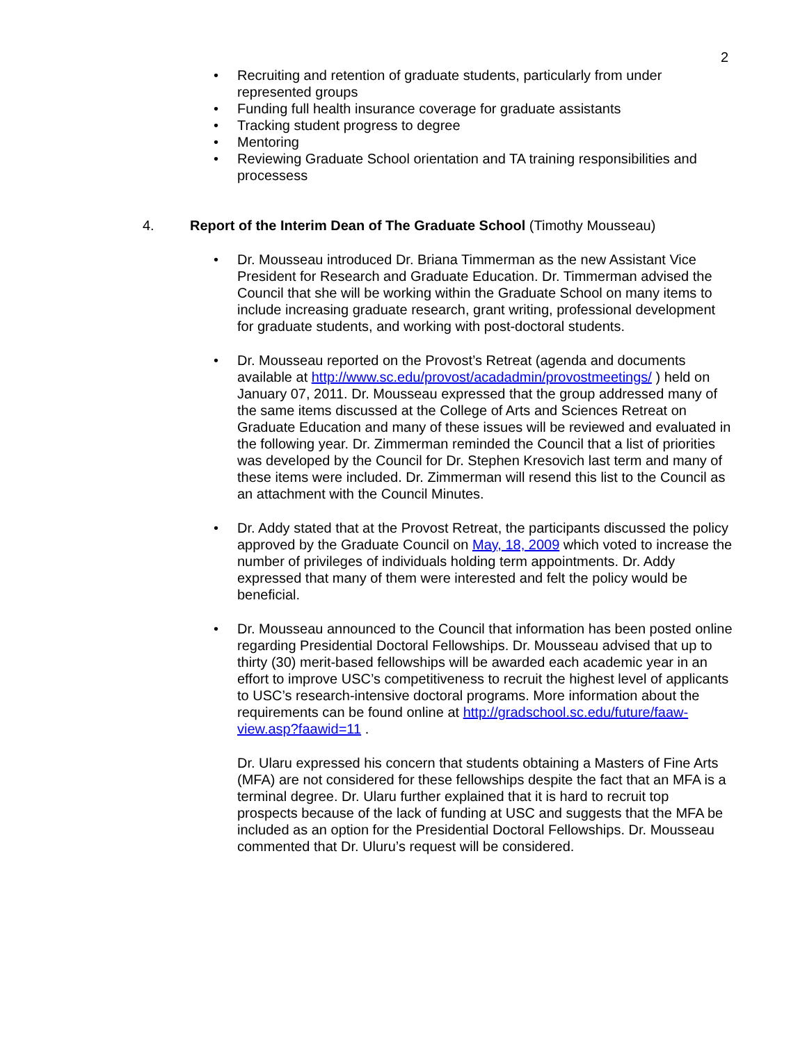2
• Recruiting and retention of graduate students, particularly from under represented groups
• Funding full health insurance coverage for graduate assistants
• Tracking student progress to degree
• Mentoring
• Reviewing Graduate School orientation and TA training responsibilities and processess
4. Report of the Interim Dean of The Graduate School (Timothy Mousseau)
• Dr. Mousseau introduced Dr. Briana Timmerman as the new Assistant Vice President for Research and Graduate Education. Dr. Timmerman advised the Council that she will be working within the Graduate School on many items to include increasing graduate research, grant writing, professional development for graduate students, and working with post-doctoral students.
• Dr. Mousseau reported on the Provost’s Retreat (agenda and documents available at http://www.sc.edu/provost/acadadmin/provostmeetings/ ) held on January 07, 2011. Dr. Mousseau expressed that the group addressed many of the same items discussed at the College of Arts and Sciences Retreat on Graduate Education and many of these issues will be reviewed and evaluated in the following year. Dr. Zimmerman reminded the Council that a list of priorities was developed by the Council for Dr. Stephen Kresovich last term and many of these items were included. Dr. Zimmerman will resend this list to the Council as an attachment with the Council Minutes.
• Dr. Addy stated that at the Provost Retreat, the participants discussed the policy approved by the Graduate Council on May, 18, 2009 which voted to increase the number of privileges of individuals holding term appointments. Dr. Addy expressed that many of them were interested and felt the policy would be beneficial.
• Dr. Mousseau announced to the Council that information has been posted online regarding Presidential Doctoral Fellowships. Dr. Mousseau advised that up to thirty (30) merit-based fellowships will be awarded each academic year in an effort to improve USC’s competitiveness to recruit the highest level of applicants to USC’s research-intensive doctoral programs. More information about the requirements can be found online at http://gradschool.sc.edu/future/faaw-view.asp?faawid=11 .
Dr. Ularu expressed his concern that students obtaining a Masters of Fine Arts (MFA) are not considered for these fellowships despite the fact that an MFA is a terminal degree. Dr. Ularu further explained that it is hard to recruit top prospects because of the lack of funding at USC and suggests that the MFA be included as an option for the Presidential Doctoral Fellowships. Dr. Mousseau commented that Dr. Uluru’s request will be considered.